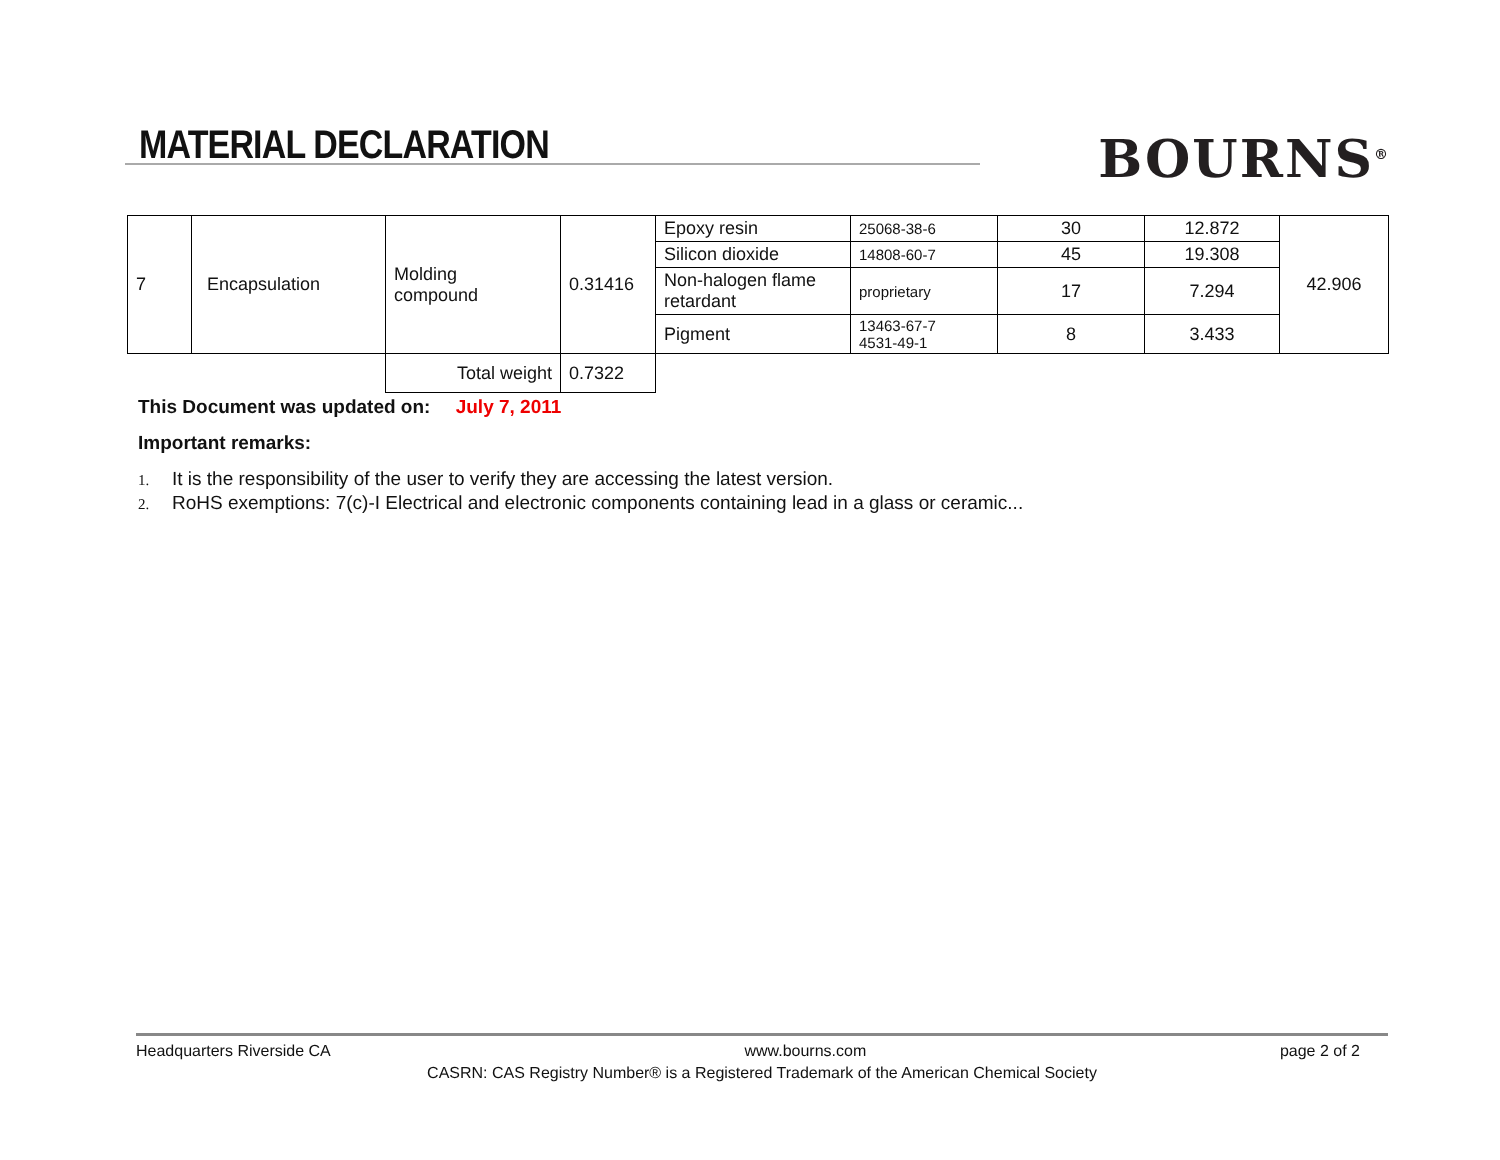MATERIAL DECLARATION BOURNS<sup>®</sup>
| 7 | Encapsulation | Molding compound | 0.31416 | Epoxy resin | 25068-38-6 | 30 | 12.872 | 42.906 |
| | | | | Silicon dioxide | 14808-60-7 | 45 | 19.308 | |
| | | | | Non-halogen flame retardant | proprietary | 17 | 7.294 | |
| | | | | Pigment | 13463-67-7 4531-49-1 | 8 | 3.433 | |
| | | Total weight | 0.7322 | | | | | |
This Document was updated on: July 7, 2011
Important remarks:
1. It is the responsibility of the user to verify they are accessing the latest version.
2. RoHS exemptions: 7(c)-I Electrical and electronic components containing lead in a glass or ceramic...
Headquarters Riverside CA www.bourns.com page 2 of 2
CASRN: CAS Registry Number® is a Registered Trademark of the American Chemical Society